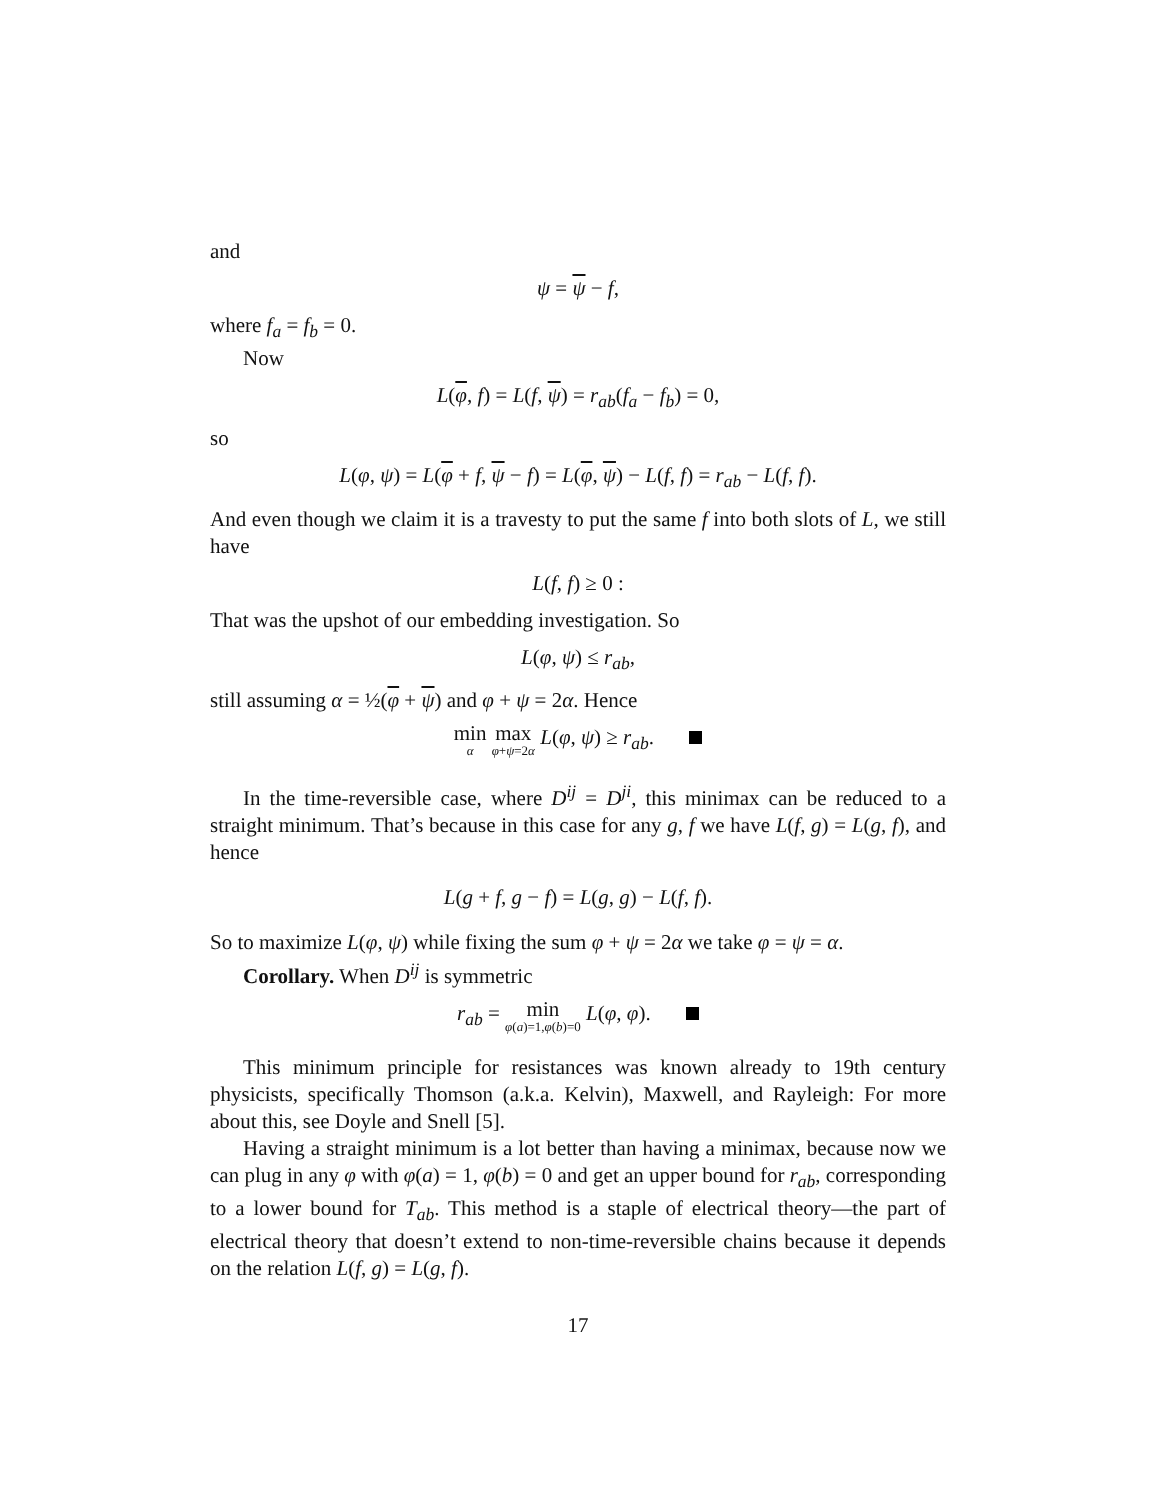and
ψ = ψ − f,
where f<sub>a</sub> = f<sub>b</sub> = 0.
Now
L(φ, f) = L(f, ψ) = r<sub>ab</sub>(f<sub>a</sub> − f<sub>b</sub>) = 0,
so
L(φ, ψ) = L(φ + f, ψ − f) = L(φ, ψ) − L(f, f) = r<sub>ab</sub> − L(f, f).
And even though we claim it is a travesty to put the same f into both slots of L, we still have
L(f, f) ≥ 0 :
That was the upshot of our embedding investigation. So
L(φ, ψ) ≤ r<sub>ab</sub>,
still assuming α = ½(φ + ψ) and φ + ψ = 2α. Hence
min α max φ+ψ=2α L(φ, ψ) ≥ r<sub>ab</sub>.
In the time-reversible case, where D<sup>ij</sup> = D<sup>ji</sup>, this minimax can be reduced to a straight minimum. That’s because in this case for any g, f we have L(f, g) = L(g, f), and hence
L(g + f, g − f) = L(g, g) − L(f, f).
So to maximize L(φ, ψ) while fixing the sum φ + ψ = 2α we take φ = ψ = α.
Corollary. When D<sup>ij</sup> is symmetric
r<sub>ab</sub> = min φ(a)=1,φ(b)=0 L(φ, φ).
This minimum principle for resistances was known already to 19th century physicists, specifically Thomson (a.k.a. Kelvin), Maxwell, and Rayleigh: For more about this, see Doyle and Snell [5].
Having a straight minimum is a lot better than having a minimax, because now we can plug in any φ with φ(a) = 1, φ(b) = 0 and get an upper bound for r<sub>ab</sub>, corresponding to a lower bound for T<sub>ab</sub>. This method is a staple of electrical theory—the part of electrical theory that doesn’t extend to non-time-reversible chains because it depends on the relation L(f, g) = L(g, f).
17